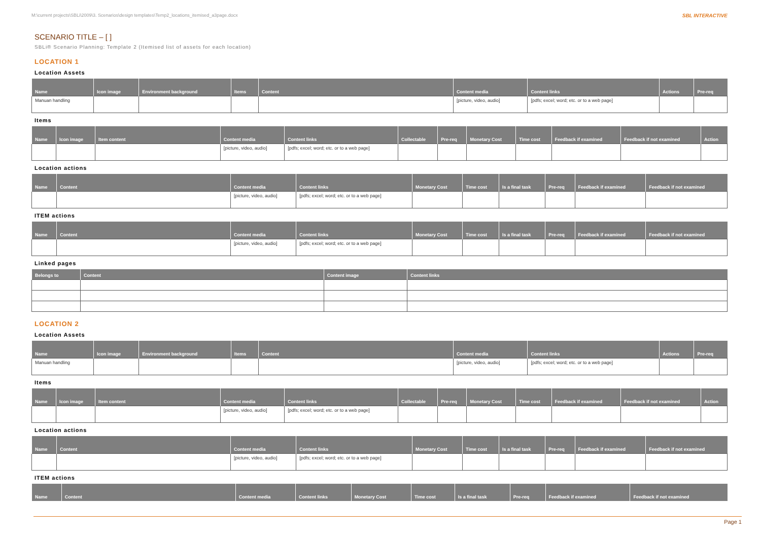M:\current projects\SBLi\2009\3. Scenarios\design templates\Temp2_locations_itemised_a3page.docx SBL INTERACTIVE
SCENARIO TITLE – [ ]
SBLi® Scenario Planning: Template 2 (Itemised list of assets for each location)
LOCATION 1
Location Assets
| Name | Icon image | Environment background | Items | Content | Content media | Content links | Actions | Pre-req |
| --- | --- | --- | --- | --- | --- | --- | --- | --- |
| Manuan handling | | | | | [picture, video, audio] | [pdfs; excel; word; etc. or to a web page] | | |
Items
| Name | Icon image | Item content | Content media | Content links | Collectable | Pre-req | Monetary Cost | Time cost | Feedback if examined | Feedback if not examined | Action |
| --- | --- | --- | --- | --- | --- | --- | --- | --- | --- | --- | --- |
| | | | [picture, video, audio] | [pdfs; excel; word; etc. or to a web page] | | | | | | | |
Location actions
| Name | Content | Content media | Content links | Monetary Cost | Time cost | Is a final task | Pre-req | Feedback if examined | Feedback if not examined |
| --- | --- | --- | --- | --- | --- | --- | --- | --- | --- |
| | | [picture, video, audio] | [pdfs; excel; word; etc. or to a web page] | | | | | | |
ITEM actions
| Name | Content | Content media | Content links | Monetary Cost | Time cost | Is a final task | Pre-req | Feedback if examined | Feedback if not examined |
| --- | --- | --- | --- | --- | --- | --- | --- | --- | --- |
| | | [picture, video, audio] | [pdfs; excel; word; etc. or to a web page] | | | | | | |
Linked pages
| Belongs to | Content | Content image | Content links |
| --- | --- | --- | --- |
LOCATION 2
Location Assets
| Name | Icon image | Environment background | Items | Content | Content media | Content links | Actions | Pre-req |
| --- | --- | --- | --- | --- | --- | --- | --- | --- |
| Manuan handling | | | | | [picture, video, audio] | [pdfs; excel; word; etc. or to a web page] | | |
Items
| Name | Icon image | Item content | Content media | Content links | Collectable | Pre-req | Monetary Cost | Time cost | Feedback if examined | Feedback if not examined | Action |
| --- | --- | --- | --- | --- | --- | --- | --- | --- | --- | --- | --- |
| | | | [picture, video, audio] | [pdfs; excel; word; etc. or to a web page] | | | | | | | |
Location actions
| Name | Content | Content media | Content links | Monetary Cost | Time cost | Is a final task | Pre-req | Feedback if examined | Feedback if not examined |
| --- | --- | --- | --- | --- | --- | --- | --- | --- | --- |
| | | [picture, video, audio] | [pdfs; excel; word; etc. or to a web page] | | | | | | |
ITEM actions
| Name | Content | Content media | Content links | Monetary Cost | Time cost | Is a final task | Pre-req | Feedback if examined | Feedback if not examined |
| --- | --- | --- | --- | --- | --- | --- | --- | --- | --- |
Page 1